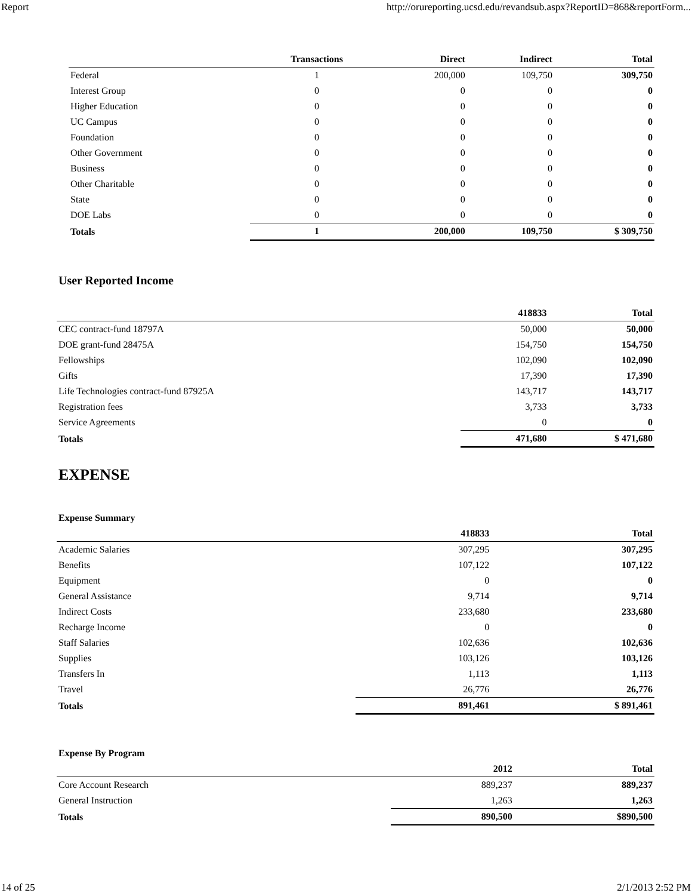Report http://orureporting.ucsd.edu/revandsub.aspx?ReportID=868&reportForm...
| | Transactions | Direct | Indirect | Total |
| --- | --- | --- | --- | --- |
| Federal | 1 | 200,000 | 109,750 | 309,750 |
| Interest Group | 0 | 0 | 0 | 0 |
| Higher Education | 0 | 0 | 0 | 0 |
| UC Campus | 0 | 0 | 0 | 0 |
| Foundation | 0 | 0 | 0 | 0 |
| Other Government | 0 | 0 | 0 | 0 |
| Business | 0 | 0 | 0 | 0 |
| Other Charitable | 0 | 0 | 0 | 0 |
| State | 0 | 0 | 0 | 0 |
| DOE Labs | 0 | 0 | 0 | 0 |
| Totals | 1 | 200,000 | 109,750 | $ 309,750 |
User Reported Income
| | 418833 | Total |
| --- | --- | --- |
| CEC contract-fund 18797A | 50,000 | 50,000 |
| DOE grant-fund 28475A | 154,750 | 154,750 |
| Fellowships | 102,090 | 102,090 |
| Gifts | 17,390 | 17,390 |
| Life Technologies contract-fund 87925A | 143,717 | 143,717 |
| Registration fees | 3,733 | 3,733 |
| Service Agreements | 0 | 0 |
| Totals | 471,680 | $ 471,680 |
EXPENSE
Expense Summary
| | 418833 | Total |
| --- | --- | --- |
| Academic Salaries | 307,295 | 307,295 |
| Benefits | 107,122 | 107,122 |
| Equipment | 0 | 0 |
| General Assistance | 9,714 | 9,714 |
| Indirect Costs | 233,680 | 233,680 |
| Recharge Income | 0 | 0 |
| Staff Salaries | 102,636 | 102,636 |
| Supplies | 103,126 | 103,126 |
| Transfers In | 1,113 | 1,113 |
| Travel | 26,776 | 26,776 |
| Totals | 891,461 | $ 891,461 |
Expense By Program
| | 2012 | Total |
| --- | --- | --- |
| Core Account Research | 889,237 | 889,237 |
| General Instruction | 1,263 | 1,263 |
| Totals | 890,500 | $890,500 |
14 of 25 2/1/2013 2:52 PM